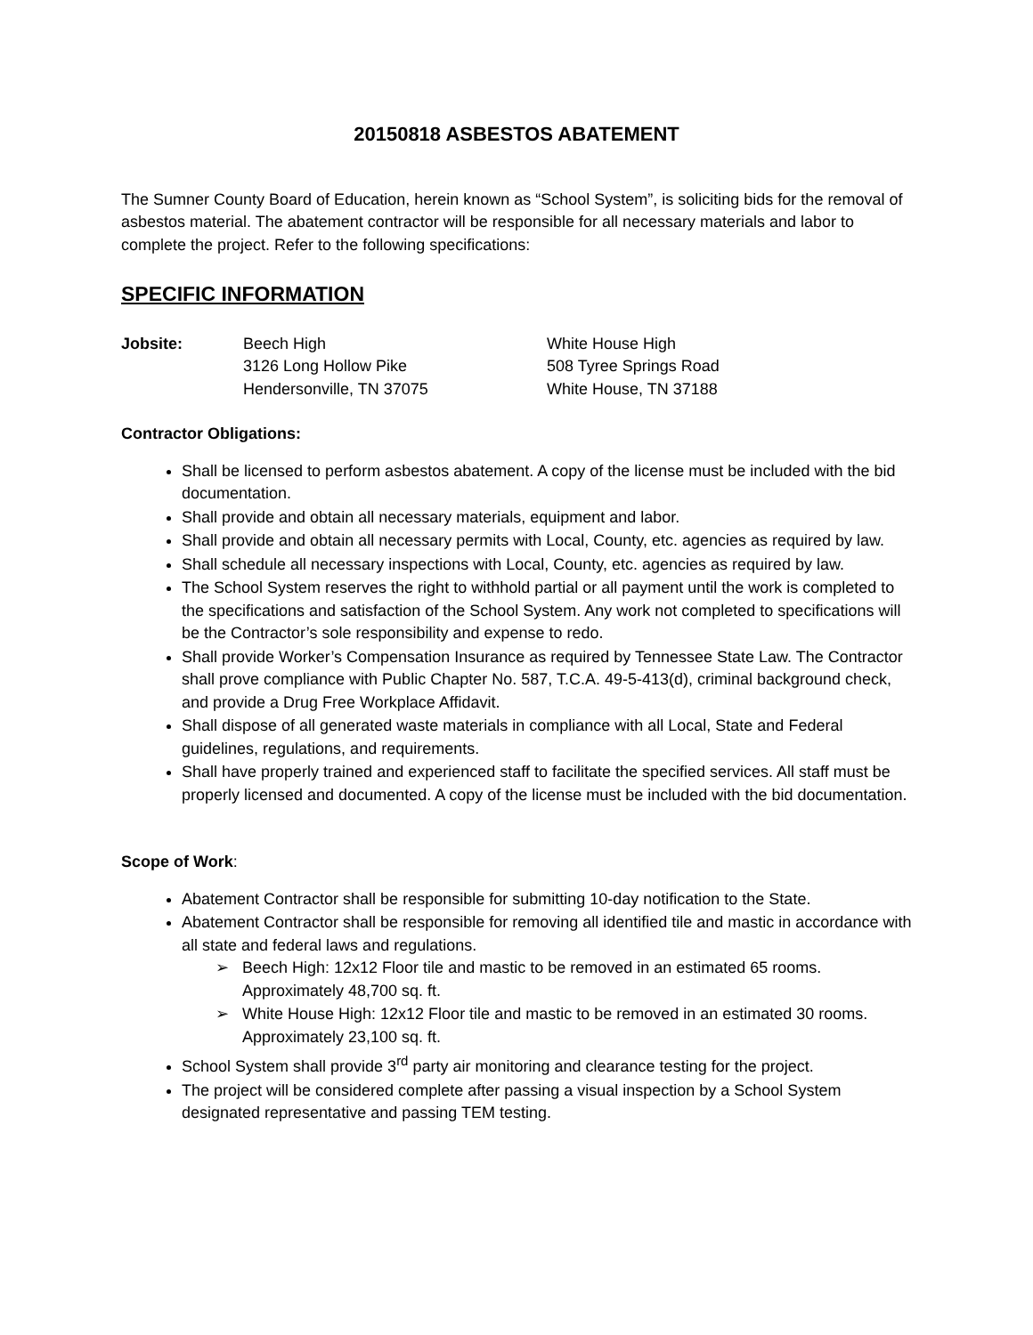20150818 ASBESTOS ABATEMENT
The Sumner County Board of Education, herein known as “School System”, is soliciting bids for the removal of asbestos material. The abatement contractor will be responsible for all necessary materials and labor to complete the project. Refer to the following specifications:
SPECIFIC INFORMATION
Jobsite: Beech High
3126 Long Hollow Pike
Hendersonville, TN 37075
White House High
508 Tyree Springs Road
White House, TN 37188
Contractor Obligations:
Shall be licensed to perform asbestos abatement. A copy of the license must be included with the bid documentation.
Shall provide and obtain all necessary materials, equipment and labor.
Shall provide and obtain all necessary permits with Local, County, etc. agencies as required by law.
Shall schedule all necessary inspections with Local, County, etc. agencies as required by law.
The School System reserves the right to withhold partial or all payment until the work is completed to the specifications and satisfaction of the School System. Any work not completed to specifications will be the Contractor’s sole responsibility and expense to redo.
Shall provide Worker’s Compensation Insurance as required by Tennessee State Law. The Contractor shall prove compliance with Public Chapter No. 587, T.C.A. 49-5-413(d), criminal background check, and provide a Drug Free Workplace Affidavit.
Shall dispose of all generated waste materials in compliance with all Local, State and Federal guidelines, regulations, and requirements.
Shall have properly trained and experienced staff to facilitate the specified services. All staff must be properly licensed and documented. A copy of the license must be included with the bid documentation.
Scope of Work:
Abatement Contractor shall be responsible for submitting 10-day notification to the State.
Abatement Contractor shall be responsible for removing all identified tile and mastic in accordance with all state and federal laws and regulations.
➢ Beech High: 12x12 Floor tile and mastic to be removed in an estimated 65 rooms. Approximately 48,700 sq. ft.
➢ White House High: 12x12 Floor tile and mastic to be removed in an estimated 30 rooms. Approximately 23,100 sq. ft.
School System shall provide 3<sup>rd</sup> party air monitoring and clearance testing for the project.
The project will be considered complete after passing a visual inspection by a School System designated representative and passing TEM testing.